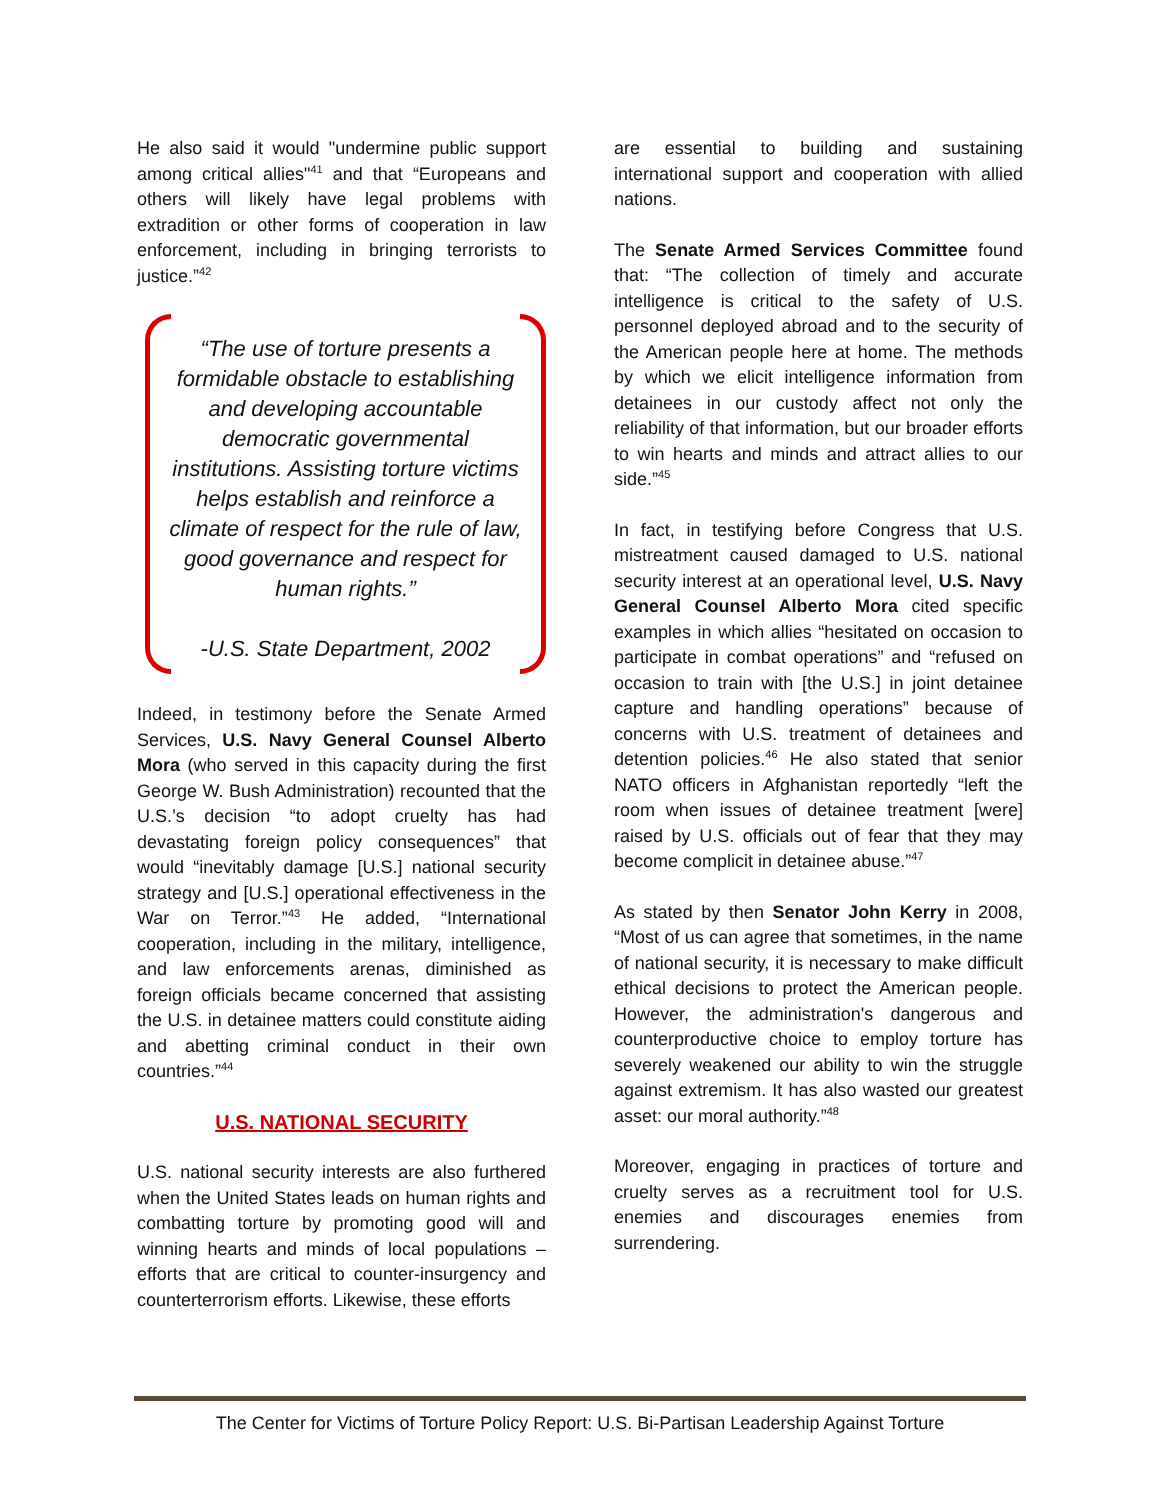He also said it would "undermine public support among critical allies"<sup>41</sup> and that “Europeans and others will likely have legal problems with extradition or other forms of cooperation in law enforcement, including in bringing terrorists to justice.”<sup>42</sup>
“The use of torture presents a formidable obstacle to establishing and developing accountable democratic governmental institutions. Assisting torture victims helps establish and reinforce a climate of respect for the rule of law, good governance and respect for human rights.”
-U.S. State Department, 2002
Indeed, in testimony before the Senate Armed Services, U.S. Navy General Counsel Alberto Mora (who served in this capacity during the first George W. Bush Administration) recounted that the U.S.’s decision “to adopt cruelty has had devastating foreign policy consequences” that would “inevitably damage [U.S.] national security strategy and [U.S.] operational effectiveness in the War on Terror.”<sup>43</sup> He added, “International cooperation, including in the military, intelligence, and law enforcements arenas, diminished as foreign officials became concerned that assisting the U.S. in detainee matters could constitute aiding and abetting criminal conduct in their own countries.”<sup>44</sup>
U.S. NATIONAL SECURITY
U.S. national security interests are also furthered when the United States leads on human rights and combatting torture by promoting good will and winning hearts and minds of local populations – efforts that are critical to counter-insurgency and counterterrorism efforts. Likewise, these efforts
are essential to building and sustaining international support and cooperation with allied nations.
The Senate Armed Services Committee found that: “The collection of timely and accurate intelligence is critical to the safety of U.S. personnel deployed abroad and to the security of the American people here at home. The methods by which we elicit intelligence information from detainees in our custody affect not only the reliability of that information, but our broader efforts to win hearts and minds and attract allies to our side.”<sup>45</sup>
In fact, in testifying before Congress that U.S. mistreatment caused damaged to U.S. national security interest at an operational level, U.S. Navy General Counsel Alberto Mora cited specific examples in which allies “hesitated on occasion to participate in combat operations” and “refused on occasion to train with [the U.S.] in joint detainee capture and handling operations” because of concerns with U.S. treatment of detainees and detention policies.<sup>46</sup> He also stated that senior NATO officers in Afghanistan reportedly “left the room when issues of detainee treatment [were] raised by U.S. officials out of fear that they may become complicit in detainee abuse.”<sup>47</sup>
As stated by then Senator John Kerry in 2008, “Most of us can agree that sometimes, in the name of national security, it is necessary to make difficult ethical decisions to protect the American people. However, the administration's dangerous and counterproductive choice to employ torture has severely weakened our ability to win the struggle against extremism. It has also wasted our greatest asset: our moral authority.”<sup>48</sup>
Moreover, engaging in practices of torture and cruelty serves as a recruitment tool for U.S. enemies and discourages enemies from surrendering.
The Center for Victims of Torture Policy Report: U.S. Bi-Partisan Leadership Against Torture